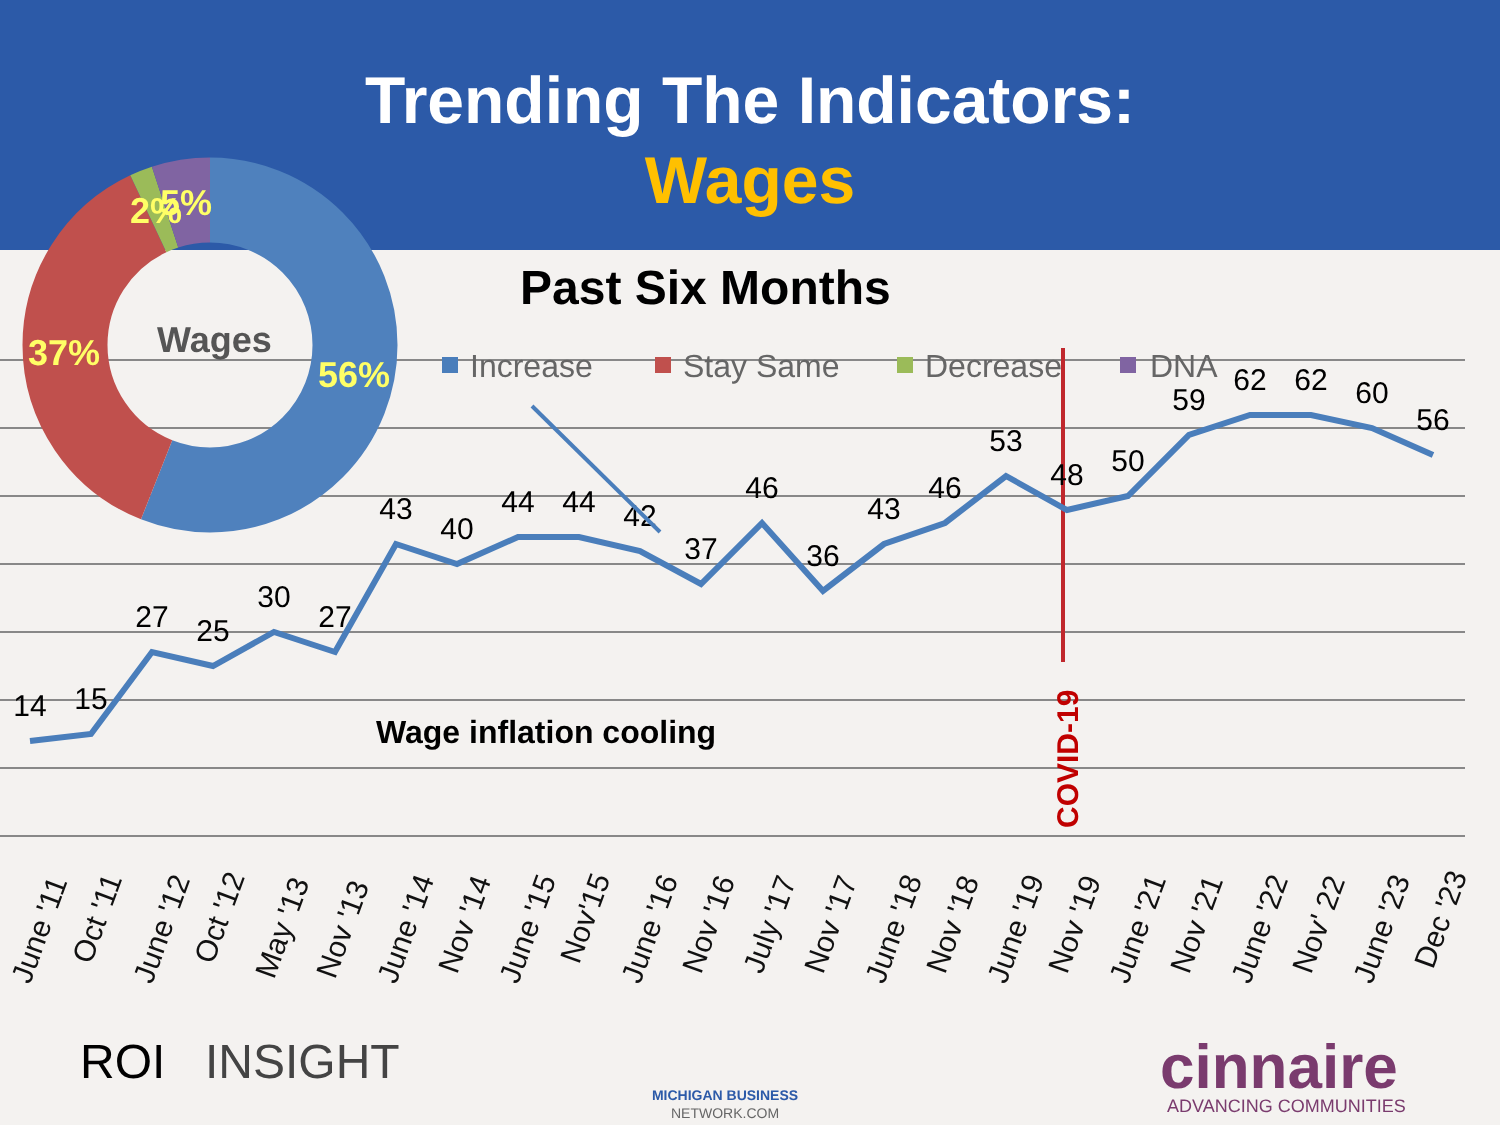Trending The Indicators:
Wages
Past Six Months
14
15
27
25
30
27
43
40
44
44
42
37
46
36
43
46
53
48
50
59
62
62
60
56
Wage inflation cooling
COVID-19
Increase
Stay Same
Decrease
DNA
June '11
Oct '11
June '12
Oct '12
May '13
Nov '13
June '14
Nov '14
June '15
Nov'15
June '16
Nov '16
July '17
Nov '17
June '18
Nov '18
June '19
Nov '19
June '21
Nov '21
June '22
Nov' 22
June '23
Dec '23
56%
37%
2%
5%
Wages
ROI
INSIGHT
MICHIGAN BUSINESS
NETWORK.COM
cinnaire
ADVANCING COMMUNITIES